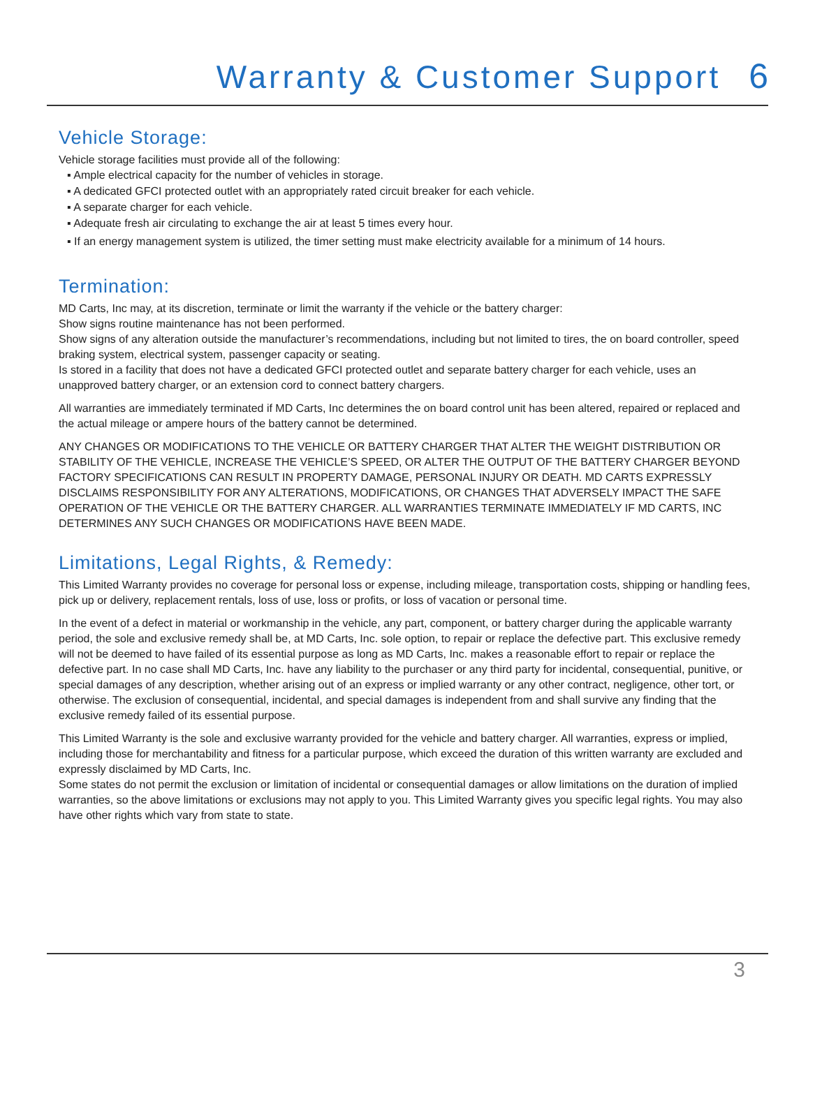Warranty & Customer Support 6
Vehicle Storage:
Vehicle storage facilities must provide all of the following:
▪ Ample electrical capacity for the number of vehicles in storage.
▪ A dedicated GFCI protected outlet with an appropriately rated circuit breaker for each vehicle.
▪ A separate charger for each vehicle.
▪ Adequate fresh air circulating to exchange the air at least 5 times every hour.
▪ If an energy management system is utilized, the timer setting must make electricity available for a minimum of 14 hours.
Termination:
MD Carts, Inc may, at its discretion, terminate or limit the warranty if the vehicle or the battery charger:
Show signs routine maintenance has not been performed.
Show signs of any alteration outside the manufacturer’s recommendations, including but not limited to tires, the on board controller, speed braking system, electrical system, passenger capacity or seating.
Is stored in a facility that does not have a dedicated GFCI protected outlet and separate battery charger for each vehicle, uses an unapproved battery charger, or an extension cord to connect battery chargers.
All warranties are immediately terminated if MD Carts, Inc determines the on board control unit has been altered, repaired or replaced and the actual mileage or ampere hours of the battery cannot be determined.
ANY CHANGES OR MODIFICATIONS TO THE VEHICLE OR BATTERY CHARGER THAT ALTER THE WEIGHT DISTRIBUTION OR STABILITY OF THE VEHICLE, INCREASE THE VEHICLE’S SPEED, OR ALTER THE OUTPUT OF THE BATTERY CHARGER BEYOND FACTORY SPECIFICATIONS CAN RESULT IN PROPERTY DAMAGE, PERSONAL INJURY OR DEATH. MD CARTS EXPRESSLY DISCLAIMS RESPONSIBILITY FOR ANY ALTERATIONS, MODIFICATIONS, OR CHANGES THAT ADVERSELY IMPACT THE SAFE OPERATION OF THE VEHICLE OR THE BATTERY CHARGER. ALL WARRANTIES TERMINATE IMMEDIATELY IF MD CARTS, INC DETERMINES ANY SUCH CHANGES OR MODIFICATIONS HAVE BEEN MADE.
Limitations, Legal Rights, & Remedy:
This Limited Warranty provides no coverage for personal loss or expense, including mileage, transportation costs, shipping or handling fees, pick up or delivery, replacement rentals, loss of use, loss or profits, or loss of vacation or personal time.
In the event of a defect in material or workmanship in the vehicle, any part, component, or battery charger during the applicable warranty period, the sole and exclusive remedy shall be, at MD Carts, Inc. sole option, to repair or replace the defective part. This exclusive remedy will not be deemed to have failed of its essential purpose as long as MD Carts, Inc. makes a reasonable effort to repair or replace the defective part. In no case shall MD Carts, Inc. have any liability to the purchaser or any third party for incidental, consequential, punitive, or special damages of any description, whether arising out of an express or implied warranty or any other contract, negligence, other tort, or otherwise. The exclusion of consequential, incidental, and special damages is independent from and shall survive any finding that the exclusive remedy failed of its essential purpose.
This Limited Warranty is the sole and exclusive warranty provided for the vehicle and battery charger. All warranties, express or implied, including those for merchantability and fitness for a particular purpose, which exceed the duration of this written warranty are excluded and expressly disclaimed by MD Carts, Inc.
Some states do not permit the exclusion or limitation of incidental or consequential damages or allow limitations on the duration of implied warranties, so the above limitations or exclusions may not apply to you. This Limited Warranty gives you specific legal rights. You may also have other rights which vary from state to state.
3